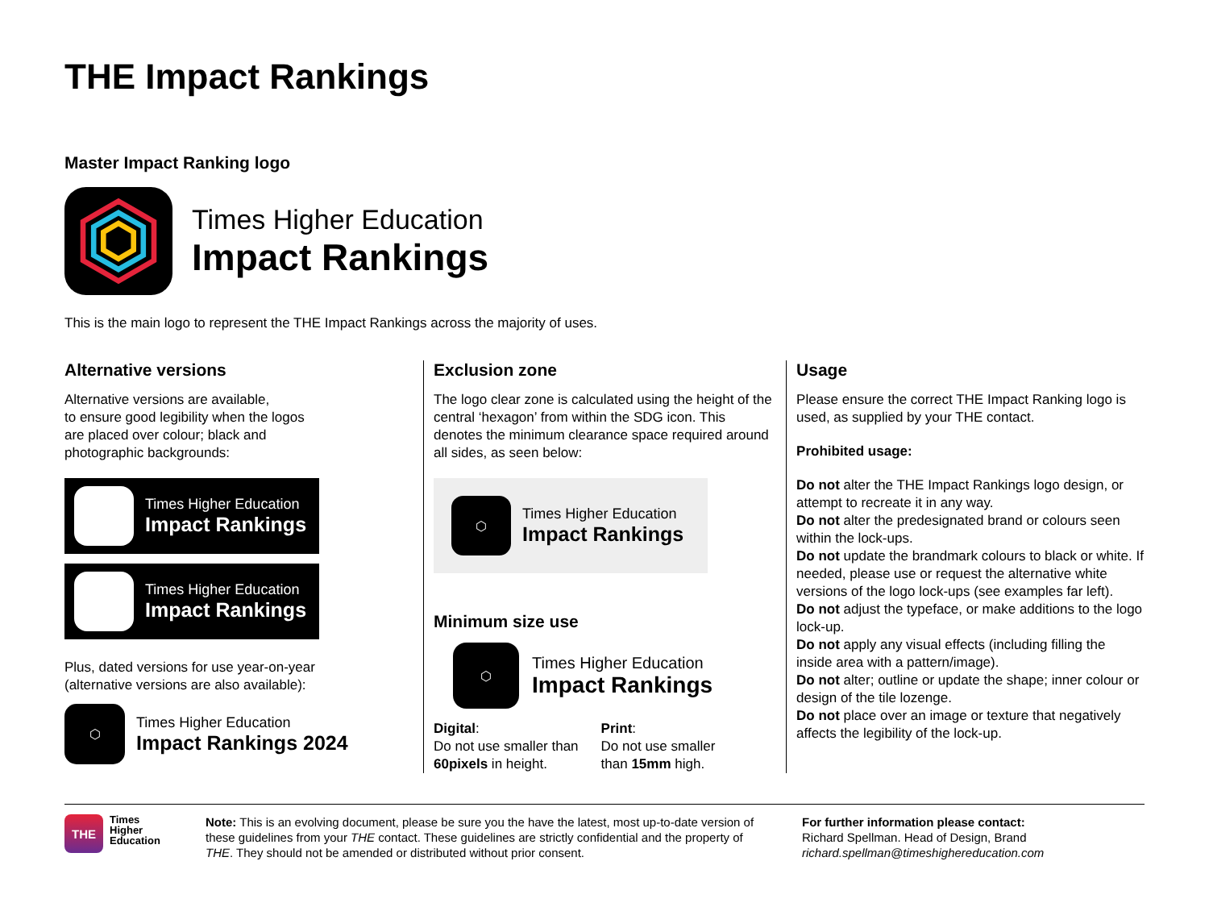THE Impact Rankings
Master Impact Ranking logo
Times Higher Education
Impact Rankings
This is the main logo to represent the THE Impact Rankings across the majority of uses.
Alternative versions
Alternative versions are available,
to ensure good legibility when the logos
are placed over colour; black and
photographic backgrounds:
⬡
Times Higher Education
Impact Rankings
⬢
Times Higher Education
Impact Rankings
Plus, dated versions for use year-on-year
(alternative versions are also available):
⬡
Times Higher Education
Impact Rankings 2024
Exclusion zone
The logo clear zone is calculated using the height of the central ‘hexagon’ from within the SDG icon. This denotes the minimum clearance space required around all sides, as seen below:
⬡
Times Higher Education
Impact Rankings
Minimum size use
⬡
Times Higher Education
Impact Rankings
Digital:
Do not use smaller than
60pixels in height.
Print:
Do not use smaller
than 15mm high.
Usage
Please ensure the correct THE Impact Ranking logo is used, as supplied by your THE contact.
Prohibited usage:
Do not alter the THE Impact Rankings logo design, or attempt to recreate it in any way.
Do not alter the predesignated brand or colours seen within the lock-ups.
Do not update the brandmark colours to black or white. If needed, please use or request the alternative white versions of the logo lock-ups (see examples far left).
Do not adjust the typeface, or make additions to the logo lock-up.
Do not apply any visual effects (including filling the inside area with a pattern/image).
Do not alter; outline or update the shape; inner colour or design of the tile lozenge.
Do not place over an image or texture that negatively affects the legibility of the lock-up.
THE
Times
Higher
Education
Note: This is an evolving document, please be sure you the have the latest, most up-to-date version of these guidelines from your THE contact. These guidelines are strictly confidential and the property of THE. They should not be amended or distributed without prior consent.
For further information please contact:
Richard Spellman. Head of Design, Brand
richard.spellman@timeshighereducation.com